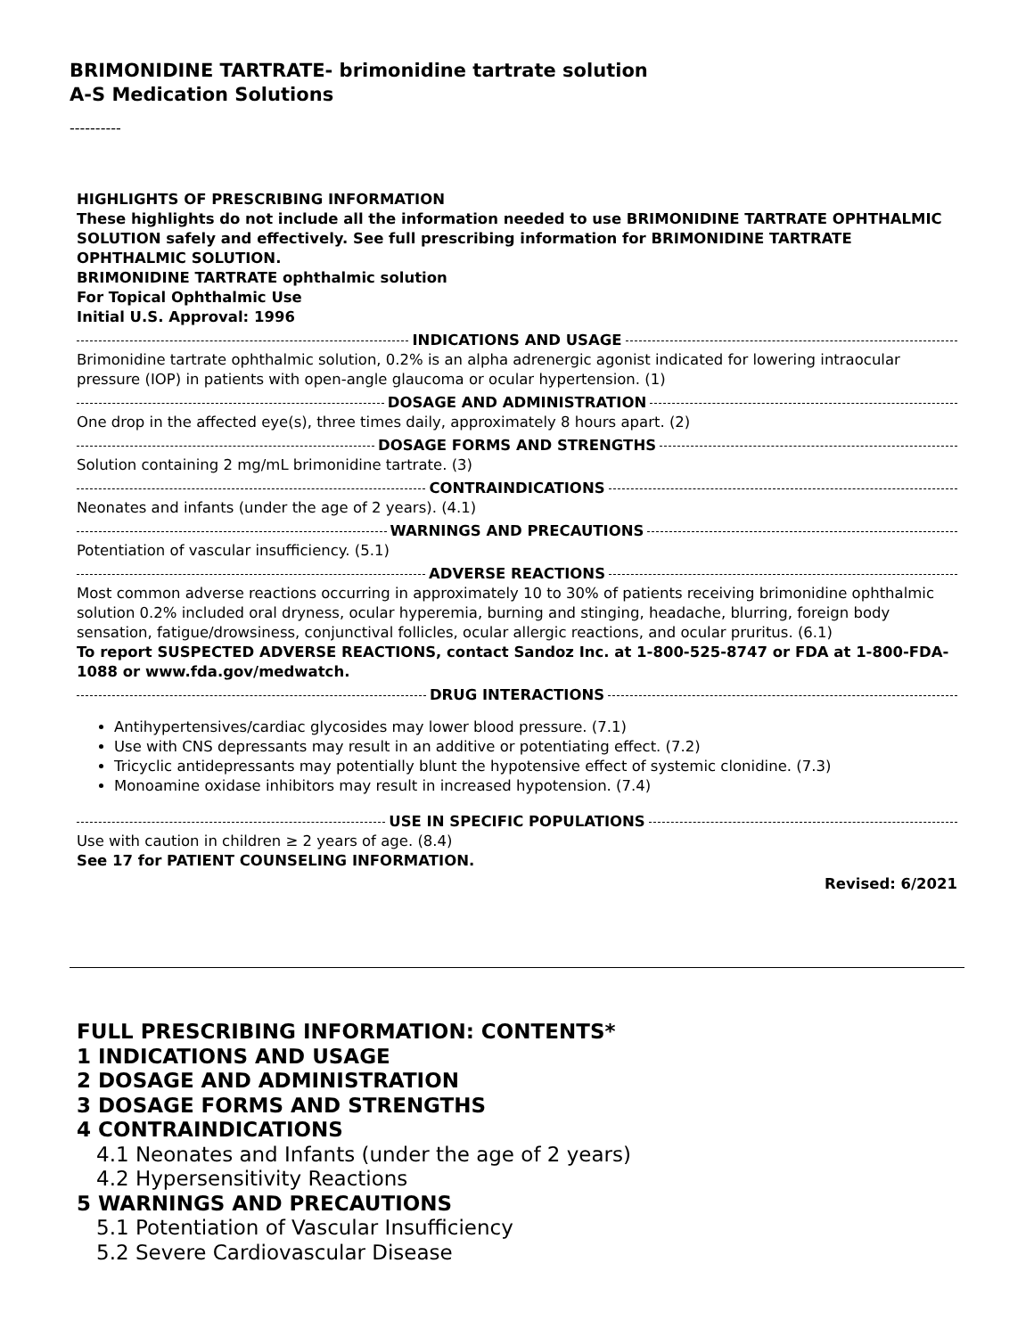BRIMONIDINE TARTRATE- brimonidine tartrate solution
A-S Medication Solutions
----------
HIGHLIGHTS OF PRESCRIBING INFORMATION
These highlights do not include all the information needed to use BRIMONIDINE TARTRATE OPHTHALMIC SOLUTION safely and effectively. See full prescribing information for BRIMONIDINE TARTRATE OPHTHALMIC SOLUTION.
BRIMONIDINE TARTRATE ophthalmic solution
For Topical Ophthalmic Use
Initial U.S. Approval: 1996
INDICATIONS AND USAGE
Brimonidine tartrate ophthalmic solution, 0.2% is an alpha adrenergic agonist indicated for lowering intraocular pressure (IOP) in patients with open-angle glaucoma or ocular hypertension. (1)
DOSAGE AND ADMINISTRATION
One drop in the affected eye(s), three times daily, approximately 8 hours apart. (2)
DOSAGE FORMS AND STRENGTHS
Solution containing 2 mg/mL brimonidine tartrate. (3)
CONTRAINDICATIONS
Neonates and infants (under the age of 2 years). (4.1)
WARNINGS AND PRECAUTIONS
Potentiation of vascular insufficiency. (5.1)
ADVERSE REACTIONS
Most common adverse reactions occurring in approximately 10 to 30% of patients receiving brimonidine ophthalmic solution 0.2% included oral dryness, ocular hyperemia, burning and stinging, headache, blurring, foreign body sensation, fatigue/drowsiness, conjunctival follicles, ocular allergic reactions, and ocular pruritus. (6.1)
To report SUSPECTED ADVERSE REACTIONS, contact Sandoz Inc. at 1-800-525-8747 or FDA at 1-800-FDA-1088 or www.fda.gov/medwatch.
DRUG INTERACTIONS
Antihypertensives/cardiac glycosides may lower blood pressure. (7.1)
Use with CNS depressants may result in an additive or potentiating effect. (7.2)
Tricyclic antidepressants may potentially blunt the hypotensive effect of systemic clonidine. (7.3)
Monoamine oxidase inhibitors may result in increased hypotension. (7.4)
USE IN SPECIFIC POPULATIONS
Use with caution in children ≥ 2 years of age. (8.4)
See 17 for PATIENT COUNSELING INFORMATION.
Revised: 6/2021
FULL PRESCRIBING INFORMATION: CONTENTS*
1 INDICATIONS AND USAGE
2 DOSAGE AND ADMINISTRATION
3 DOSAGE FORMS AND STRENGTHS
4 CONTRAINDICATIONS
4.1 Neonates and Infants (under the age of 2 years)
4.2 Hypersensitivity Reactions
5 WARNINGS AND PRECAUTIONS
5.1 Potentiation of Vascular Insufficiency
5.2 Severe Cardiovascular Disease